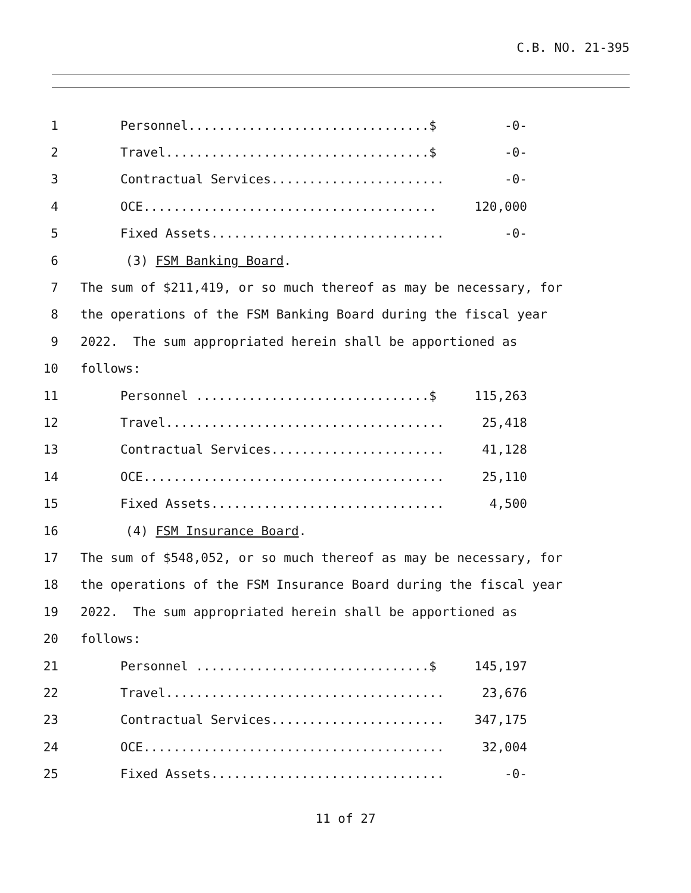C.B. NO. 21-395
1 Personnel................................$ -0-
2 Travel...................................$ -0-
3 Contractual Services....................... -0-
4 OCE....................................... 120,000
5 Fixed Assets............................... -0-
6 (3) FSM Banking Board.
7 The sum of $211,419, or so much thereof as may be necessary, for
8 the operations of the FSM Banking Board during the fiscal year
9 2022. The sum appropriated herein shall be apportioned as
10 follows:
11 Personnel ...............................$ 115,263
12 Travel..................................... 25,418
13 Contractual Services....................... 41,128
14 OCE........................................ 25,110
15 Fixed Assets............................... 4,500
16 (4) FSM Insurance Board.
17 The sum of $548,052, or so much thereof as may be necessary, for
18 the operations of the FSM Insurance Board during the fiscal year
19 2022. The sum appropriated herein shall be apportioned as
20 follows:
21 Personnel ...............................$ 145,197
22 Travel..................................... 23,676
23 Contractual Services....................... 347,175
24 OCE........................................ 32,004
25 Fixed Assets............................... -0-
11 of 27